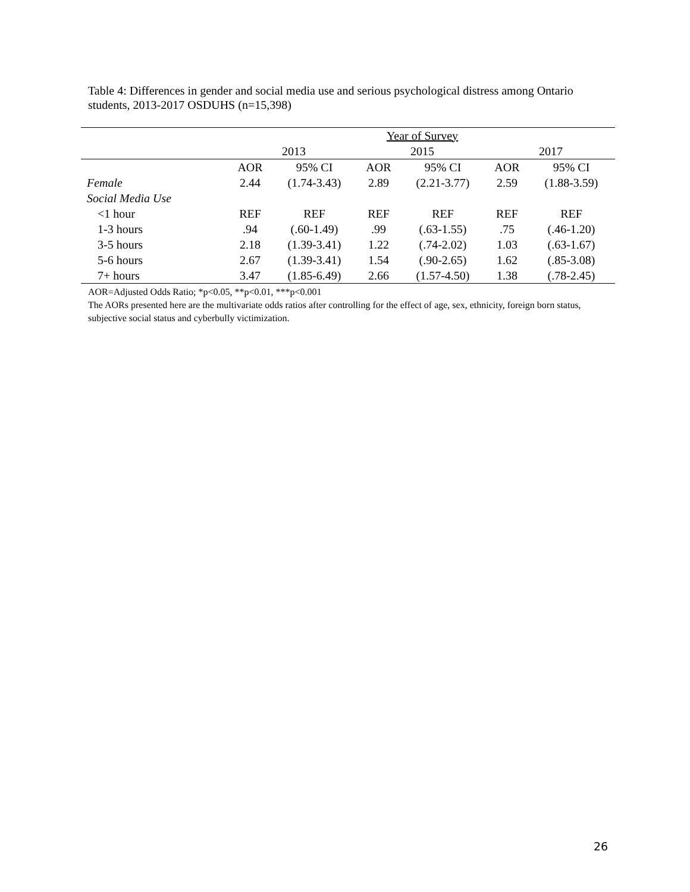Table 4: Differences in gender and social media use and serious psychological distress among Ontario students, 2013-2017 OSDUHS (n=15,398)
| | Year of Survey | | | | | |
| | 2013 | | 2015 | | 2017 | |
| | AOR | 95% CI | AOR | 95% CI | AOR | 95% CI |
| Female | 2.44 | (1.74-3.43) | 2.89 | (2.21-3.77) | 2.59 | (1.88-3.59) |
| Social Media Use | | | | | | |
| <1 hour | REF | REF | REF | REF | REF | REF |
| 1-3 hours | .94 | (.60-1.49) | .99 | (.63-1.55) | .75 | (.46-1.20) |
| 3-5 hours | 2.18 | (1.39-3.41) | 1.22 | (.74-2.02) | 1.03 | (.63-1.67) |
| 5-6 hours | 2.67 | (1.39-3.41) | 1.54 | (.90-2.65) | 1.62 | (.85-3.08) |
| 7+ hours | 3.47 | (1.85-6.49) | 2.66 | (1.57-4.50) | 1.38 | (.78-2.45) |
AOR=Adjusted Odds Ratio; *p<0.05, **p<0.01, ***p<0.001
The AORs presented here are the multivariate odds ratios after controlling for the effect of age, sex, ethnicity, foreign born status, subjective social status and cyberbully victimization.
26